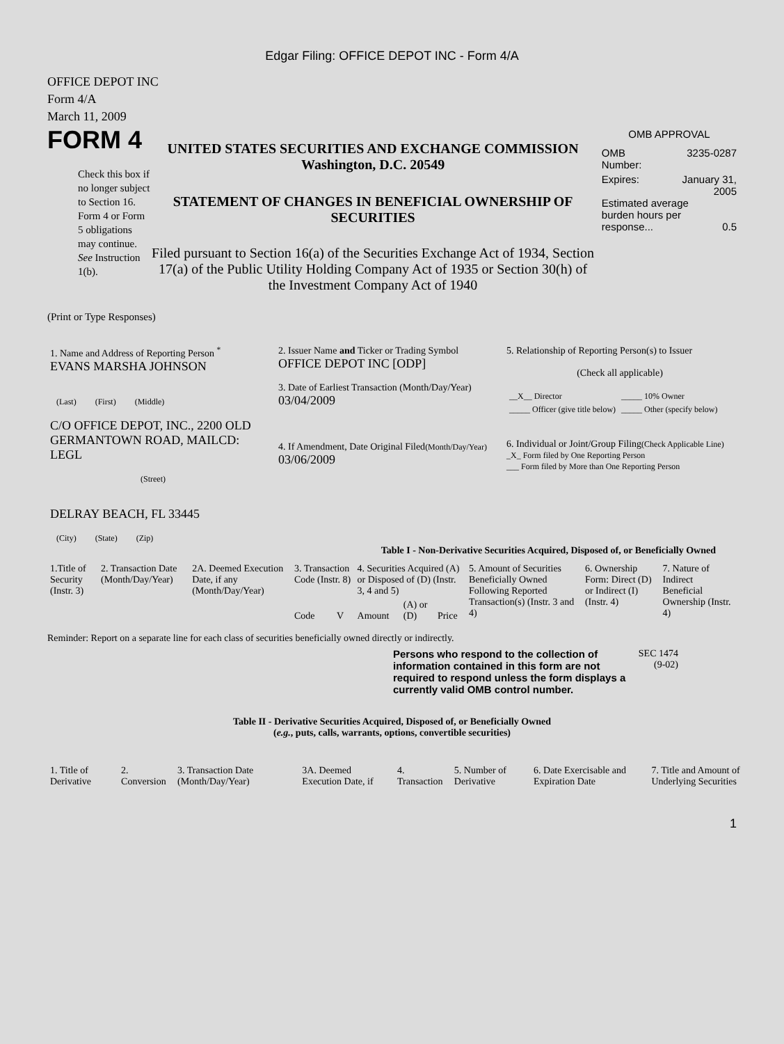Edgar Filing: OFFICE DEPOT INC - Form 4/A
OFFICE DEPOT INC
Form 4/A
March 11, 2009
FORM 4
Check this box if no longer subject to Section 16. Form 4 or Form 5 obligations may continue. See Instruction 1(b).
UNITED STATES SECURITIES AND EXCHANGE COMMISSION
Washington, D.C. 20549
STATEMENT OF CHANGES IN BENEFICIAL OWNERSHIP OF SECURITIES
Filed pursuant to Section 16(a) of the Securities Exchange Act of 1934, Section 17(a) of the Public Utility Holding Company Act of 1935 or Section 30(h) of the Investment Company Act of 1940
OMB APPROVAL
OMB
Number: 3235-0287
Expires: January 31,
2005
Estimated average burden hours per response... 0.5
(Print or Type Responses)
| 1. Name and Address of Reporting Person <sup>*</sup> EVANS MARSHA JOHNSON (Last) (First) (Middle) C/O OFFICE DEPOT, INC., 2200 OLD GERMANTOWN ROAD, MAILCD: LEGL (Street) DELRAY BEACH, FL 33445 (City) (State) (Zip) | 2. Issuer Name and Ticker or Trading Symbol OFFICE DEPOT INC [ODP] 3. Date of Earliest Transaction (Month/Day/Year) 03/04/2009 4. If Amendment, Date Original Filed (Month/Day/Year) 03/06/2009 | 5. Relationship of Reporting Person(s) to Issuer (Check all applicable) / __X__ Director / _____ 10% Owner / / _____ Officer (give title below) / _____ Other (specify below) / 6. Individual or Joint/Group Filing (Check Applicable Line) _X_ Form filed by One Reporting Person ___ Form filed by More than One Reporting Person |
Table I - Non-Derivative Securities Acquired, Disposed of, or Beneficially Owned
| 1.Title of Security (Instr. 3) | 2. Transaction Date (Month/Day/Year) | 2A. Deemed Execution Date, if any (Month/Day/Year) | 3. Transaction Code (Instr. 8) | | 4. Securities Acquired (A) or Disposed of (D) (Instr. 3, 4 and 5) | | | 5. Amount of Securities Beneficially Owned Following Reported Transaction(s) (Instr. 3 and 4) | 6. Ownership Form: Direct (D) or Indirect (I) (Instr. 4) | 7. Nature of Indirect Beneficial Ownership (Instr. 4) |
| --- | --- | --- | --- | --- | --- | --- | --- | --- | --- | --- |
| | | | Code | V | Amount | (A) or (D) | Price | | | |
Reminder: Report on a separate line for each class of securities beneficially owned directly or indirectly.
Persons who respond to the collection of information contained in this form are not required to respond unless the form displays a currently valid OMB control number.
SEC 1474
(9-02)
Table II - Derivative Securities Acquired, Disposed of, or Beneficially Owned
(e.g., puts, calls, warrants, options, convertible securities)
| 1. Title of Derivative | 2. Conversion | 3. Transaction Date (Month/Day/Year) | 3A. Deemed Execution Date, if | 4. Transaction | 5. Number of Derivative | 6. Date Exercisable and Expiration Date | 7. Title and Amount of Underlying Securities |
| --- | --- | --- | --- | --- | --- | --- | --- |
1